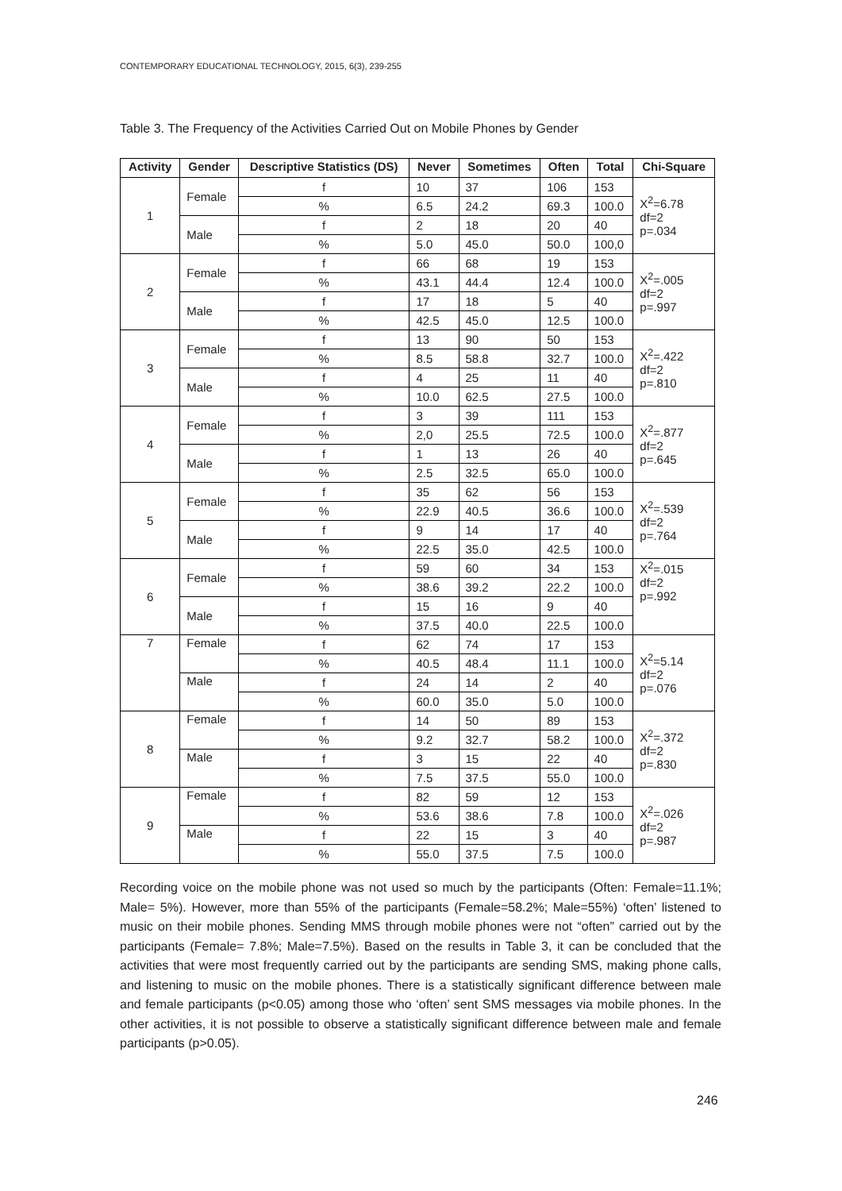CONTEMPORARY EDUCATIONAL TECHNOLOGY, 2015, 6(3), 239-255
Table 3. The Frequency of the Activities Carried Out on Mobile Phones by Gender
| Activity | Gender | Descriptive Statistics (DS) | Never | Sometimes | Often | Total | Chi-Square |
| --- | --- | --- | --- | --- | --- | --- | --- |
| 1 | Female | f | 10 | 37 | 106 | 153 | X<sup>2</sup>=6.78 df=2 p=.034 |
| | | % | 6.5 | 24.2 | 69.3 | 100.0 | |
| | Male | f | 2 | 18 | 20 | 40 | |
| | | % | 5.0 | 45.0 | 50.0 | 100,0 | |
| 2 | Female | f | 66 | 68 | 19 | 153 | X<sup>2</sup>=.005 df=2 p=.997 |
| | | % | 43.1 | 44.4 | 12.4 | 100.0 | |
| | Male | f | 17 | 18 | 5 | 40 | |
| | | % | 42.5 | 45.0 | 12.5 | 100.0 | |
| 3 | Female | f | 13 | 90 | 50 | 153 | X<sup>2</sup>=.422 df=2 p=.810 |
| | | % | 8.5 | 58.8 | 32.7 | 100.0 | |
| | Male | f | 4 | 25 | 11 | 40 | |
| | | % | 10.0 | 62.5 | 27.5 | 100.0 | |
| 4 | Female | f | 3 | 39 | 111 | 153 | X<sup>2</sup>=.877 df=2 p=.645 |
| | | % | 2,0 | 25.5 | 72.5 | 100.0 | |
| | Male | f | 1 | 13 | 26 | 40 | |
| | | % | 2.5 | 32.5 | 65.0 | 100.0 | |
| 5 | Female | f | 35 | 62 | 56 | 153 | X<sup>2</sup>=.539 df=2 p=.764 |
| | | % | 22.9 | 40.5 | 36.6 | 100.0 | |
| | Male | f | 9 | 14 | 17 | 40 | |
| | | % | 22.5 | 35.0 | 42.5 | 100.0 | |
| 6 | Female | f | 59 | 60 | 34 | 153 | X<sup>2</sup>=.015 df=2 p=.992 |
| | | % | 38.6 | 39.2 | 22.2 | 100.0 | |
| | Male | f | 15 | 16 | 9 | 40 | |
| | | % | 37.5 | 40.0 | 22.5 | 100.0 | |
| 7 | Female | f | 62 | 74 | 17 | 153 | X<sup>2</sup>=5.14 df=2 p=.076 |
| | | % | 40.5 | 48.4 | 11.1 | 100.0 | |
| | Male | f | 24 | 14 | 2 | 40 | |
| | | % | 60.0 | 35.0 | 5.0 | 100.0 | |
| 8 | Female | f | 14 | 50 | 89 | 153 | X<sup>2</sup>=.372 df=2 p=.830 |
| | | % | 9.2 | 32.7 | 58.2 | 100.0 | |
| | Male | f | 3 | 15 | 22 | 40 | |
| | | % | 7.5 | 37.5 | 55.0 | 100.0 | |
| 9 | Female | f | 82 | 59 | 12 | 153 | X<sup>2</sup>=.026 df=2 p=.987 |
| | | % | 53.6 | 38.6 | 7.8 | 100.0 | |
| | Male | f | 22 | 15 | 3 | 40 | |
| | | % | 55.0 | 37.5 | 7.5 | 100.0 | |
Recording voice on the mobile phone was not used so much by the participants (Often: Female=11.1%; Male= 5%). However, more than 55% of the participants (Female=58.2%; Male=55%) ‘often’ listened to music on their mobile phones. Sending MMS through mobile phones were not “often” carried out by the participants (Female= 7.8%; Male=7.5%). Based on the results in Table 3, it can be concluded that the activities that were most frequently carried out by the participants are sending SMS, making phone calls, and listening to music on the mobile phones. There is a statistically significant difference between male and female participants (p<0.05) among those who ‘often’ sent SMS messages via mobile phones. In the other activities, it is not possible to observe a statistically significant difference between male and female participants (p>0.05).
246